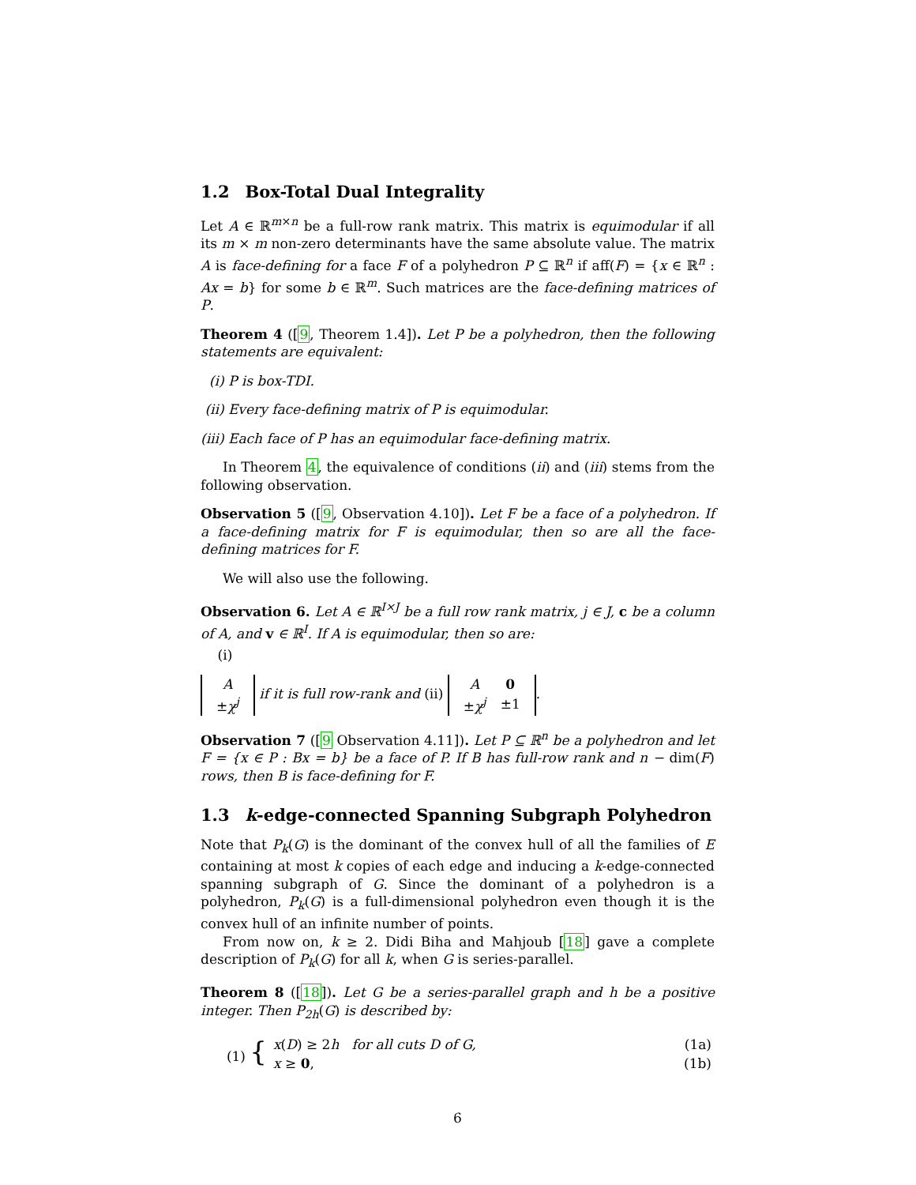1.2 Box-Total Dual Integrality
Let A ∈ ℝ<sup>m×n</sup> be a full-row rank matrix. This matrix is equimodular if all its m × m non-zero determinants have the same absolute value. The matrix A is face-defining for a face F of a polyhedron P ⊆ ℝ<sup>n</sup> if aff(F) = {x ∈ ℝ<sup>n</sup> : Ax = b} for some b ∈ ℝ<sup>m</sup>. Such matrices are the face-defining matrices of P.
Theorem 4 ([9, Theorem 1.4]). Let P be a polyhedron, then the following statements are equivalent:
(i) P is box-TDI.
(ii) Every face-defining matrix of P is equimodular.
(iii) Each face of P has an equimodular face-defining matrix.
In Theorem 4, the equivalence of conditions (ii) and (iii) stems from the following observation.
Observation 5 ([9, Observation 4.10]). Let F be a face of a polyhedron. If a face-defining matrix for F is equimodular, then so are all the face-defining matrices for F.
We will also use the following.
Observation 6. Let A ∈ ℝ<sup>I×J</sup> be a full row rank matrix, j ∈ J, c be a column of A, and v ∈ ℝ<sup>I</sup>. If A is equimodular, then so are:
(i)
| A |
| ± χ<sup>j</sup> |
if it is full row-rank and (ii)
| A | 0 |
| ± χ<sup>j</sup> | ±1 |
.
Observation 7 ([9 Observation 4.11]). Let P ⊆ ℝ<sup>n</sup> be a polyhedron and let F = {x ∈ P : Bx = b} be a face of P. If B has full-row rank and n − dim(F) rows, then B is face-defining for F.
1.3 k-edge-connected Spanning Subgraph Polyhedron
Note that P<sub>k</sub>(G) is the dominant of the convex hull of all the families of E containing at most k copies of each edge and inducing a k-edge-connected spanning subgraph of G. Since the dominant of a polyhedron is a polyhedron, P<sub>k</sub>(G) is a full-dimensional polyhedron even though it is the convex hull of an infinite number of points.
From now on, k ≥ 2. Didi Biha and Mahjoub [18] gave a complete description of P<sub>k</sub>(G) for all k, when G is series-parallel.
Theorem 8 ([18]). Let G be a series-parallel graph and h be a positive integer. Then P<sub>2h</sub>(G) is described by:
| (1) { | x ( D ) ≥ 2 h for all cuts D of G, | (1a) |
| | x ≥ 0 , | (1b) |
6